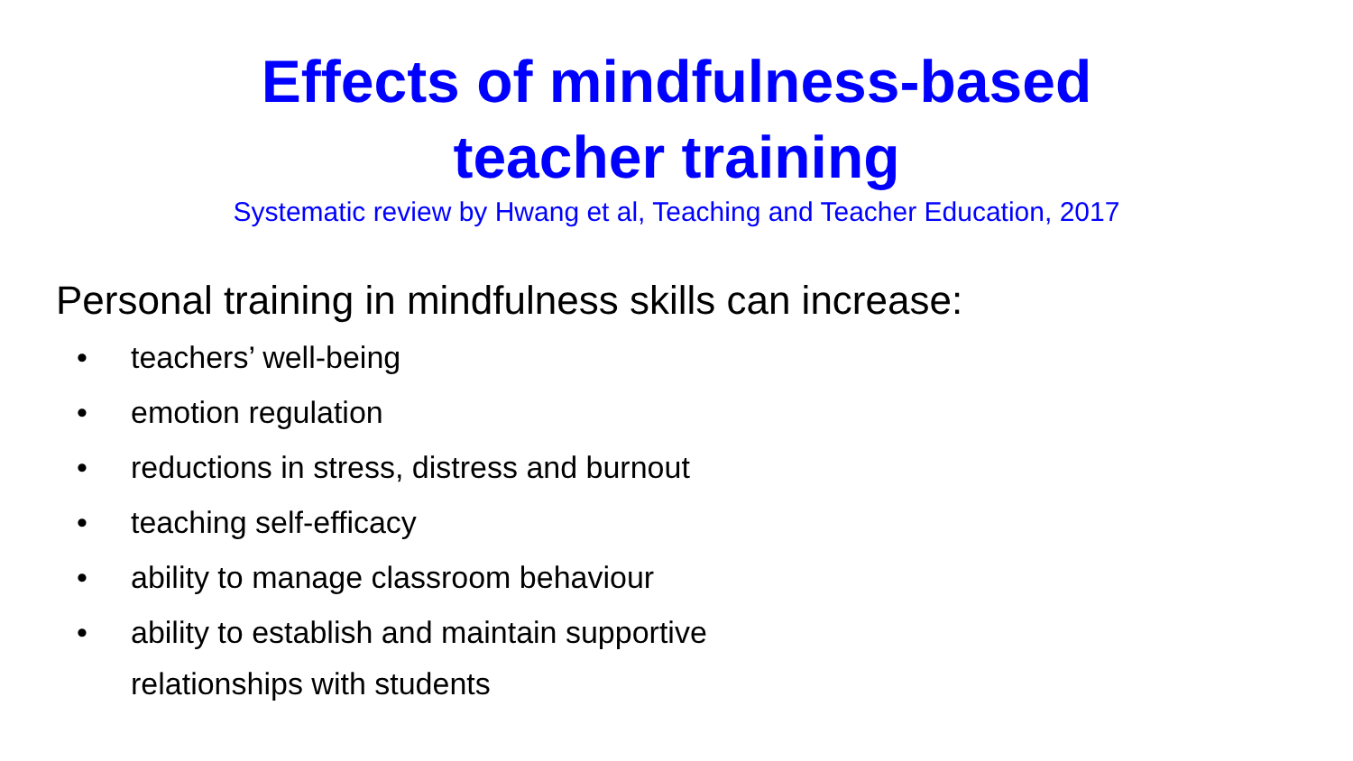Effects of mindfulness-based
teacher training
Systematic review by Hwang et al, Teaching and Teacher Education, 2017
Personal training in mindfulness skills can increase:
• teachers’ well-being
• emotion regulation
• reductions in stress, distress and burnout
• teaching self-efficacy
• ability to manage classroom behaviour
• ability to establish and maintain supportive
relationships with students